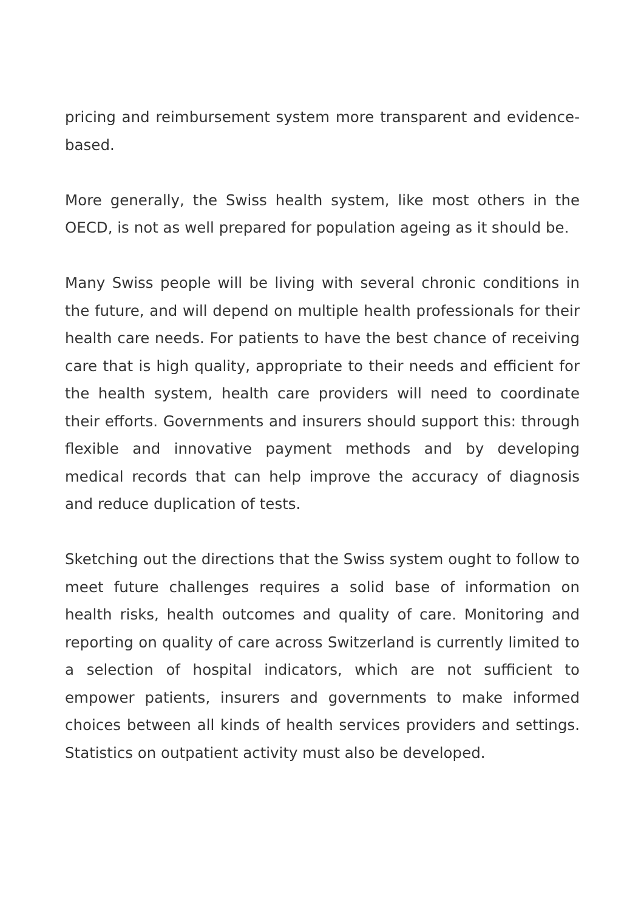pricing and reimbursement system more transparent and evidence-based.
More generally, the Swiss health system, like most others in the OECD, is not as well prepared for population ageing as it should be.
Many Swiss people will be living with several chronic conditions in the future, and will depend on multiple health professionals for their health care needs. For patients to have the best chance of receiving care that is high quality, appropriate to their needs and efficient for the health system, health care providers will need to coordinate their efforts. Governments and insurers should support this: through flexible and innovative payment methods and by developing medical records that can help improve the accuracy of diagnosis and reduce duplication of tests.
Sketching out the directions that the Swiss system ought to follow to meet future challenges requires a solid base of information on health risks, health outcomes and quality of care. Monitoring and reporting on quality of care across Switzerland is currently limited to a selection of hospital indicators, which are not sufficient to empower patients, insurers and governments to make informed choices between all kinds of health services providers and settings. Statistics on outpatient activity must also be developed.